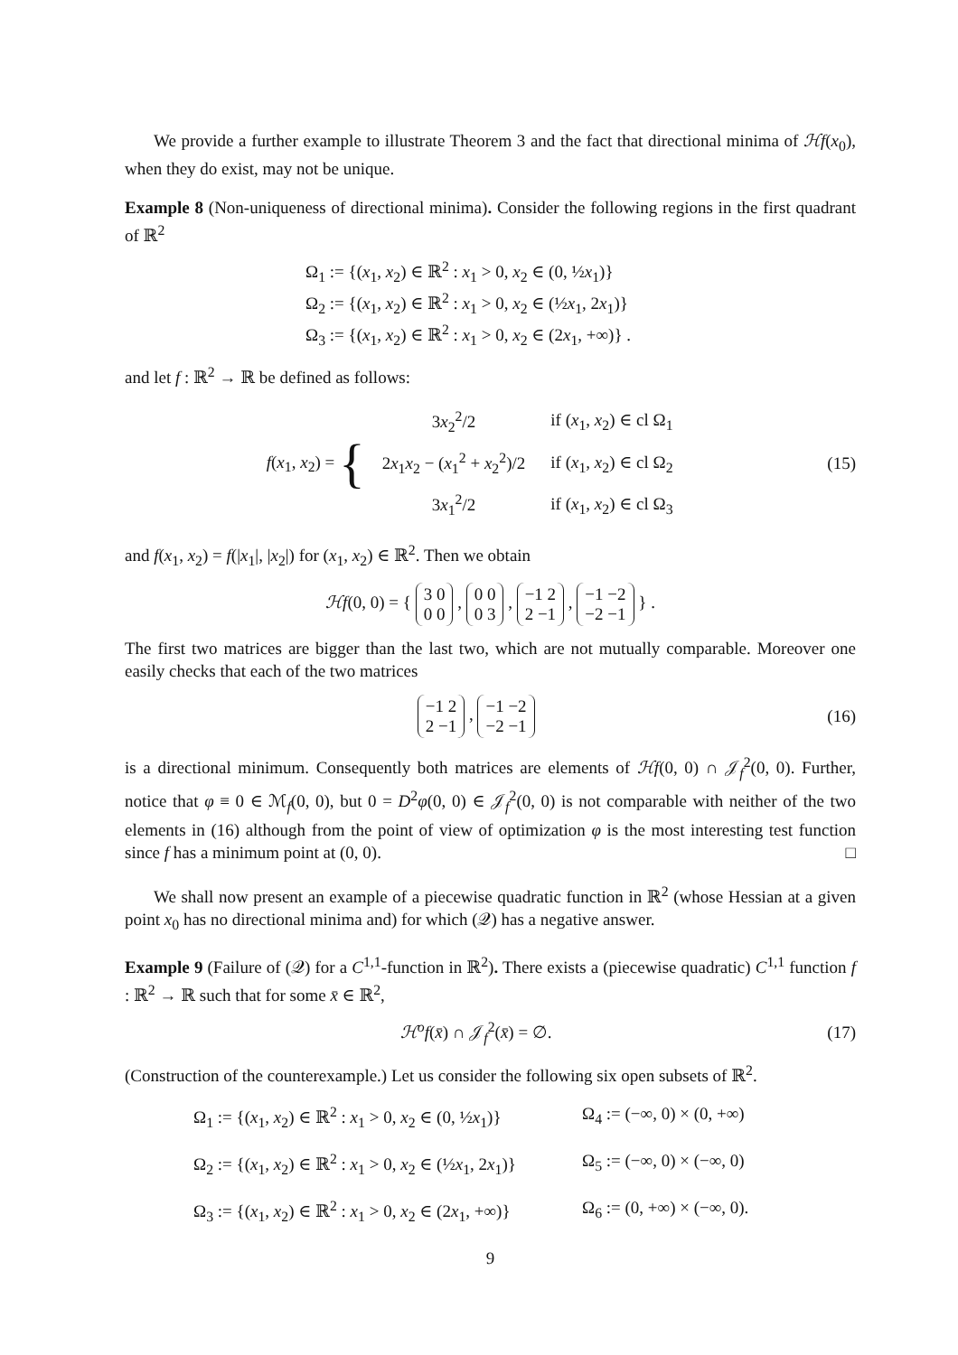We provide a further example to illustrate Theorem 3 and the fact that directional minima of ℋf(x<sub>0</sub>), when they do exist, may not be unique.
Example 8 (Non-uniqueness of directional minima). Consider the following regions in the first quadrant of ℝ<sup>2</sup>
Ω<sub>1</sub> := {(x<sub>1</sub>, x<sub>2</sub>) ∈ ℝ<sup>2</sup> : x<sub>1</sub> > 0, x<sub>2</sub> ∈ (0, ½x<sub>1</sub>)}
Ω<sub>2</sub> := {(x<sub>1</sub>, x<sub>2</sub>) ∈ ℝ<sup>2</sup> : x<sub>1</sub> > 0, x<sub>2</sub> ∈ (½x<sub>1</sub>, 2x<sub>1</sub>)}
Ω<sub>3</sub> := {(x<sub>1</sub>, x<sub>2</sub>) ∈ ℝ<sup>2</sup> : x<sub>1</sub> > 0, x<sub>2</sub> ∈ (2x<sub>1</sub>, +∞)} .
and let f : ℝ<sup>2</sup> → ℝ be defined as follows:
f(x<sub>1</sub>, x<sub>2</sub>) = {
| 3 x<sub>2</sub><sup>2</sup>/2 | if ( x<sub>1</sub>, x<sub>2</sub>) ∈ cl Ω<sub>1</sub> |
| 2 x<sub>1</sub> x<sub>2</sub> − ( x<sub>1</sub><sup>2</sup> + x<sub>2</sub><sup>2</sup>)/2 | if ( x<sub>1</sub>, x<sub>2</sub>) ∈ cl Ω<sub>2</sub> |
| 3 x<sub>1</sub><sup>2</sup>/2 | if ( x<sub>1</sub>, x<sub>2</sub>) ∈ cl Ω<sub>3</sub> |
(15)
and f(x<sub>1</sub>, x<sub>2</sub>) = f(|x<sub>1</sub>|, |x<sub>2</sub>|) for (x<sub>1</sub>, x<sub>2</sub>) ∈ ℝ<sup>2</sup>. Then we obtain
ℋf(0, 0) = { 3 0
0 0 , 0 0
0 3 , −1 2
2 −1 , −1 −2
−2 −1 } .
The first two matrices are bigger than the last two, which are not mutually comparable. Moreover one easily checks that each of the two matrices
−1 2
2 −1 , −1 −2
−2 −1
(16)
is a directional minimum. Consequently both matrices are elements of ℋf(0, 0) ∩ 𝒥<sub>f</sub><sup>2</sup>(0, 0). Further, notice that φ ≡ 0 ∈ ℳ<sub>f</sub>(0, 0), but 0 = D<sup>2</sup>φ(0, 0) ∈ 𝒥<sub>f</sub><sup>2</sup>(0, 0) is not comparable with neither of the two elements in (16) although from the point of view of optimization φ is the most interesting test function since f has a minimum point at (0, 0). □
We shall now present an example of a piecewise quadratic function in ℝ<sup>2</sup> (whose Hessian at a given point x<sub>0</sub> has no directional minima and) for which (𝒬) has a negative answer.
Example 9 (Failure of (𝒬) for a C<sup>1,1</sup>-function in ℝ<sup>2</sup>). There exists a (piecewise quadratic) C<sup>1,1</sup> function f : ℝ<sup>2</sup> → ℝ such that for some x̄ ∈ ℝ<sup>2</sup>,
ℋ<sup>o</sup>f(x̄) ∩ 𝒥<sub>f</sub><sup>2</sup>(x̄) = ∅. (17)
(Construction of the counterexample.) Let us consider the following six open subsets of ℝ<sup>2</sup>.
Ω<sub>1</sub> := {(x<sub>1</sub>, x<sub>2</sub>) ∈ ℝ<sup>2</sup> : x<sub>1</sub> > 0, x<sub>2</sub> ∈ (0, ½x<sub>1</sub>)}
Ω<sub>4</sub> := (−∞, 0) × (0, +∞)
Ω<sub>2</sub> := {(x<sub>1</sub>, x<sub>2</sub>) ∈ ℝ<sup>2</sup> : x<sub>1</sub> > 0, x<sub>2</sub> ∈ (½x<sub>1</sub>, 2x<sub>1</sub>)}
Ω<sub>5</sub> := (−∞, 0) × (−∞, 0)
Ω<sub>3</sub> := {(x<sub>1</sub>, x<sub>2</sub>) ∈ ℝ<sup>2</sup> : x<sub>1</sub> > 0, x<sub>2</sub> ∈ (2x<sub>1</sub>, +∞)}
Ω<sub>6</sub> := (0, +∞) × (−∞, 0).
9